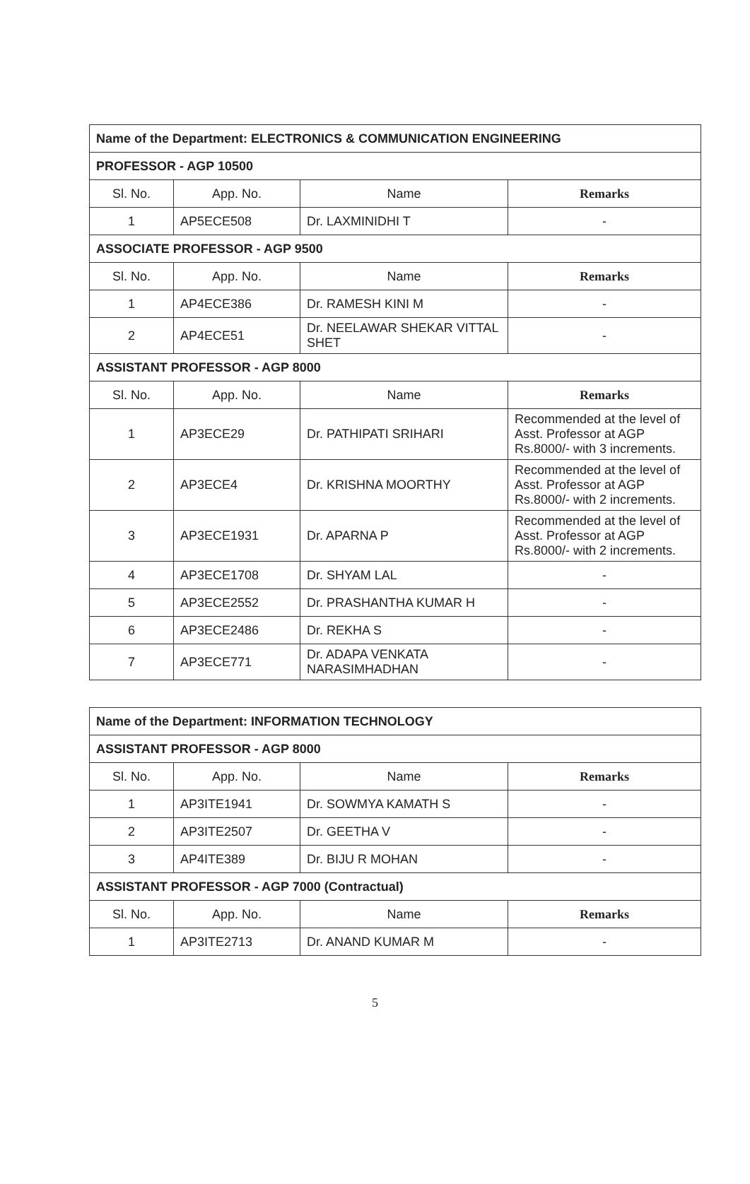| Name of the Department: ELECTRONICS & COMMUNICATION ENGINEERING | | | |
| PROFESSOR - AGP 10500 | | | |
| Sl. No. | App. No. | Name | Remarks |
| 1 | AP5ECE508 | Dr. LAXMINIDHI T | - |
| ASSOCIATE PROFESSOR - AGP 9500 | | | |
| Sl. No. | App. No. | Name | Remarks |
| 1 | AP4ECE386 | Dr. RAMESH KINI M | - |
| 2 | AP4ECE51 | Dr. NEELAWAR SHEKAR VITTAL SHET | - |
| ASSISTANT PROFESSOR - AGP 8000 | | | |
| Sl. No. | App. No. | Name | Remarks |
| 1 | AP3ECE29 | Dr. PATHIPATI SRIHARI | Recommended at the level of Asst. Professor at AGP Rs.8000/- with 3 increments. |
| 2 | AP3ECE4 | Dr. KRISHNA MOORTHY | Recommended at the level of Asst. Professor at AGP Rs.8000/- with 2 increments. |
| 3 | AP3ECE1931 | Dr. APARNA P | Recommended at the level of Asst. Professor at AGP Rs.8000/- with 2 increments. |
| 4 | AP3ECE1708 | Dr. SHYAM LAL | - |
| 5 | AP3ECE2552 | Dr. PRASHANTHA KUMAR H | - |
| 6 | AP3ECE2486 | Dr. REKHA S | - |
| 7 | AP3ECE771 | Dr. ADAPA VENKATA NARASIMHADHAN | - |
| Name of the Department: INFORMATION TECHNOLOGY | | | |
| ASSISTANT PROFESSOR - AGP 8000 | | | |
| Sl. No. | App. No. | Name | Remarks |
| 1 | AP3ITE1941 | Dr. SOWMYA KAMATH S | - |
| 2 | AP3ITE2507 | Dr. GEETHA V | - |
| 3 | AP4ITE389 | Dr. BIJU R MOHAN | - |
| ASSISTANT PROFESSOR - AGP 7000 (Contractual) | | | |
| Sl. No. | App. No. | Name | Remarks |
| 1 | AP3ITE2713 | Dr. ANAND KUMAR M | - |
5